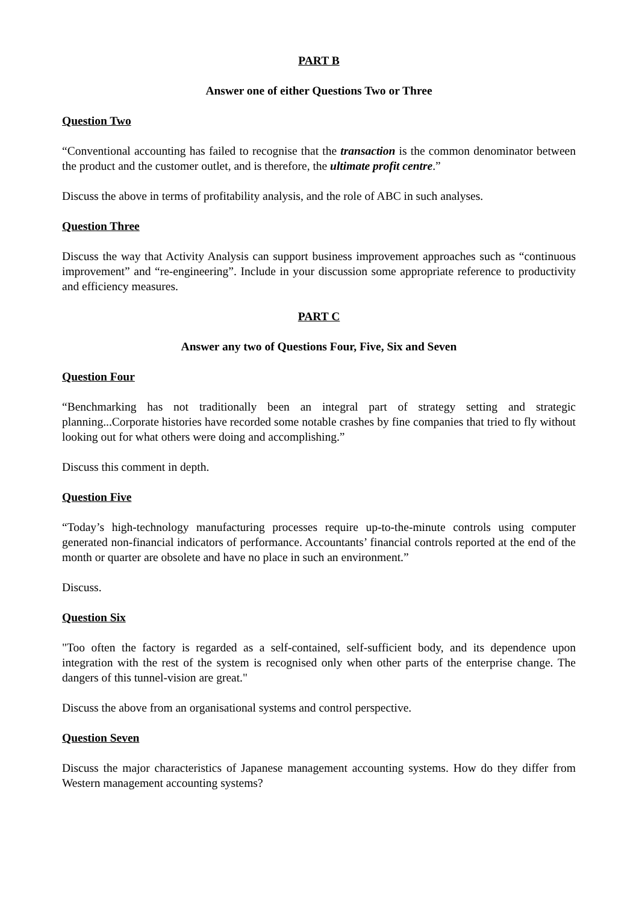PART B
Answer one of either Questions Two or Three
Question Two
“Conventional accounting has failed to recognise that the transaction is the common denominator between the product and the customer outlet, and is therefore, the ultimate profit centre.”
Discuss the above in terms of profitability analysis, and the role of ABC in such analyses.
Question Three
Discuss the way that Activity Analysis can support business improvement approaches such as “continuous improvement” and “re-engineering”. Include in your discussion some appropriate reference to productivity and efficiency measures.
PART C
Answer any two of Questions Four, Five, Six and Seven
Question Four
“Benchmarking has not traditionally been an integral part of strategy setting and strategic planning...Corporate histories have recorded some notable crashes by fine companies that tried to fly without looking out for what others were doing and accomplishing.”
Discuss this comment in depth.
Question Five
“Today’s high-technology manufacturing processes require up-to-the-minute controls using computer generated non-financial indicators of performance. Accountants’ financial controls reported at the end of the month or quarter are obsolete and have no place in such an environment.”
Discuss.
Question Six
"Too often the factory is regarded as a self-contained, self-sufficient body, and its dependence upon integration with the rest of the system is recognised only when other parts of the enterprise change. The dangers of this tunnel-vision are great."
Discuss the above from an organisational systems and control perspective.
Question Seven
Discuss the major characteristics of Japanese management accounting systems. How do they differ from Western management accounting systems?